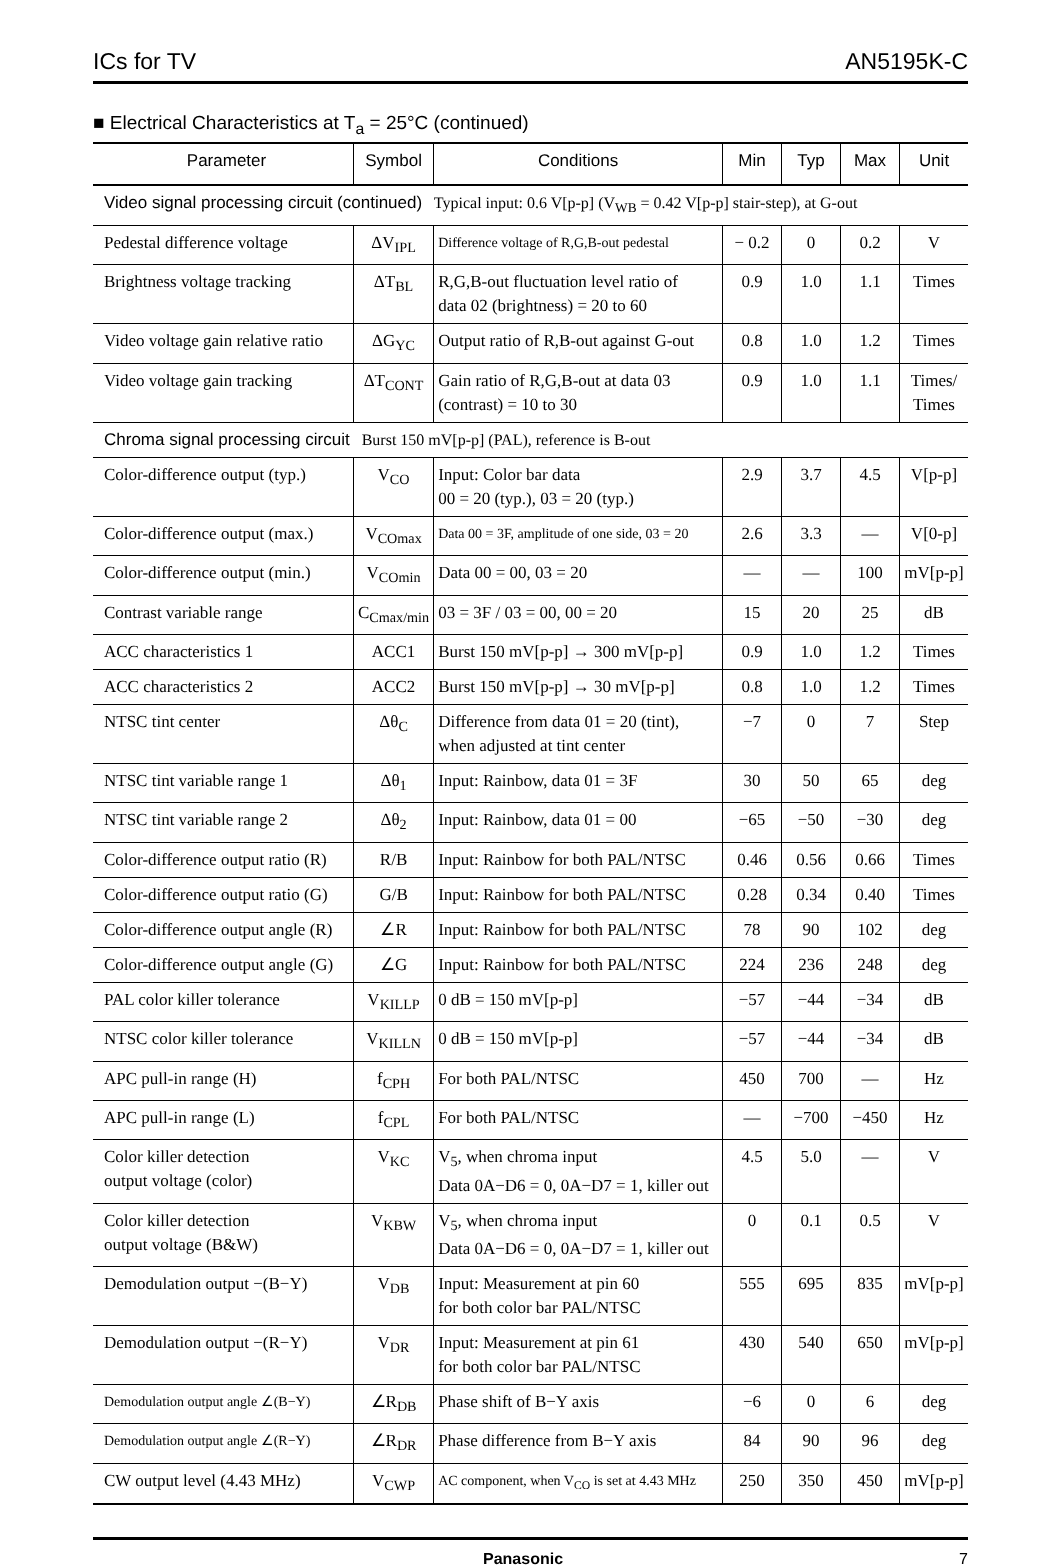ICs for TV AN5195K-C
■ Electrical Characteristics at T<sub>a</sub> = 25°C (continued)
| Parameter | Symbol | Conditions | Min | Typ | Max | Unit |
| --- | --- | --- | --- | --- | --- | --- |
| Video signal processing circuit (continued) Typical input: 0.6 V[p-p] (V<sub>WB</sub> = 0.42 V[p-p] stair-step), at G-out | | | | | | |
| Pedestal difference voltage | ΔV<sub>IPL</sub> | Difference voltage of R,G,B-out pedestal | − 0.2 | 0 | 0.2 | V |
| Brightness voltage tracking | ΔT<sub>BL</sub> | R,G,B-out fluctuation level ratio of data 02 (brightness) = 20 to 60 | 0.9 | 1.0 | 1.1 | Times |
| Video voltage gain relative ratio | ΔG<sub>YC</sub> | Output ratio of R,B-out against G-out | 0.8 | 1.0 | 1.2 | Times |
| Video voltage gain tracking | ΔT<sub>CONT</sub> | Gain ratio of R,G,B-out at data 03 (contrast) = 10 to 30 | 0.9 | 1.0 | 1.1 | Times/ Times |
| Chroma signal processing circuit Burst 150 mV[p-p] (PAL), reference is B-out | | | | | | |
| Color-difference output (typ.) | V<sub>CO</sub> | Input: Color bar data 00 = 20 (typ.), 03 = 20 (typ.) | 2.9 | 3.7 | 4.5 | V[p-p] |
| Color-difference output (max.) | V<sub>COmax</sub> | Data 00 = 3F, amplitude of one side, 03 = 20 | 2.6 | 3.3 | — | V[0-p] |
| Color-difference output (min.) | V<sub>COmin</sub> | Data 00 = 00, 03 = 20 | — | — | 100 | mV[p-p] |
| Contrast variable range | C<sub>Cmax/min</sub> | 03 = 3F / 03 = 00, 00 = 20 | 15 | 20 | 25 | dB |
| ACC characteristics 1 | ACC1 | Burst 150 mV[p-p] → 300 mV[p-p] | 0.9 | 1.0 | 1.2 | Times |
| ACC characteristics 2 | ACC2 | Burst 150 mV[p-p] → 30 mV[p-p] | 0.8 | 1.0 | 1.2 | Times |
| NTSC tint center | Δθ<sub>C</sub> | Difference from data 01 = 20 (tint), when adjusted at tint center | −7 | 0 | 7 | Step |
| NTSC tint variable range 1 | Δθ<sub>1</sub> | Input: Rainbow, data 01 = 3F | 30 | 50 | 65 | deg |
| NTSC tint variable range 2 | Δθ<sub>2</sub> | Input: Rainbow, data 01 = 00 | −65 | −50 | −30 | deg |
| Color-difference output ratio (R) | R/B | Input: Rainbow for both PAL/NTSC | 0.46 | 0.56 | 0.66 | Times |
| Color-difference output ratio (G) | G/B | Input: Rainbow for both PAL/NTSC | 0.28 | 0.34 | 0.40 | Times |
| Color-difference output angle (R) | ∠R | Input: Rainbow for both PAL/NTSC | 78 | 90 | 102 | deg |
| Color-difference output angle (G) | ∠G | Input: Rainbow for both PAL/NTSC | 224 | 236 | 248 | deg |
| PAL color killer tolerance | V<sub>KILLP</sub> | 0 dB = 150 mV[p-p] | −57 | −44 | −34 | dB |
| NTSC color killer tolerance | V<sub>KILLN</sub> | 0 dB = 150 mV[p-p] | −57 | −44 | −34 | dB |
| APC pull-in range (H) | f<sub>CPH</sub> | For both PAL/NTSC | 450 | 700 | — | Hz |
| APC pull-in range (L) | f<sub>CPL</sub> | For both PAL/NTSC | — | −700 | −450 | Hz |
| Color killer detection output voltage (color) | V<sub>KC</sub> | V<sub>5</sub>, when chroma input Data 0A−D6 = 0, 0A−D7 = 1, killer out | 4.5 | 5.0 | — | V |
| Color killer detection output voltage (B&W) | V<sub>KBW</sub> | V<sub>5</sub>, when chroma input Data 0A−D6 = 0, 0A−D7 = 1, killer out | 0 | 0.1 | 0.5 | V |
| Demodulation output −(B−Y) | V<sub>DB</sub> | Input: Measurement at pin 60 for both color bar PAL/NTSC | 555 | 695 | 835 | mV[p-p] |
| Demodulation output −(R−Y) | V<sub>DR</sub> | Input: Measurement at pin 61 for both color bar PAL/NTSC | 430 | 540 | 650 | mV[p-p] |
| Demodulation output angle ∠(B−Y) | ∠R<sub>DB</sub> | Phase shift of B−Y axis | −6 | 0 | 6 | deg |
| Demodulation output angle ∠(R−Y) | ∠R<sub>DR</sub> | Phase difference from B−Y axis | 84 | 90 | 96 | deg |
| CW output level (4.43 MHz) | V<sub>CWP</sub> | AC component, when V<sub>CO</sub> is set at 4.43 MHz | 250 | 350 | 450 | mV[p-p] |
Panasonic 7